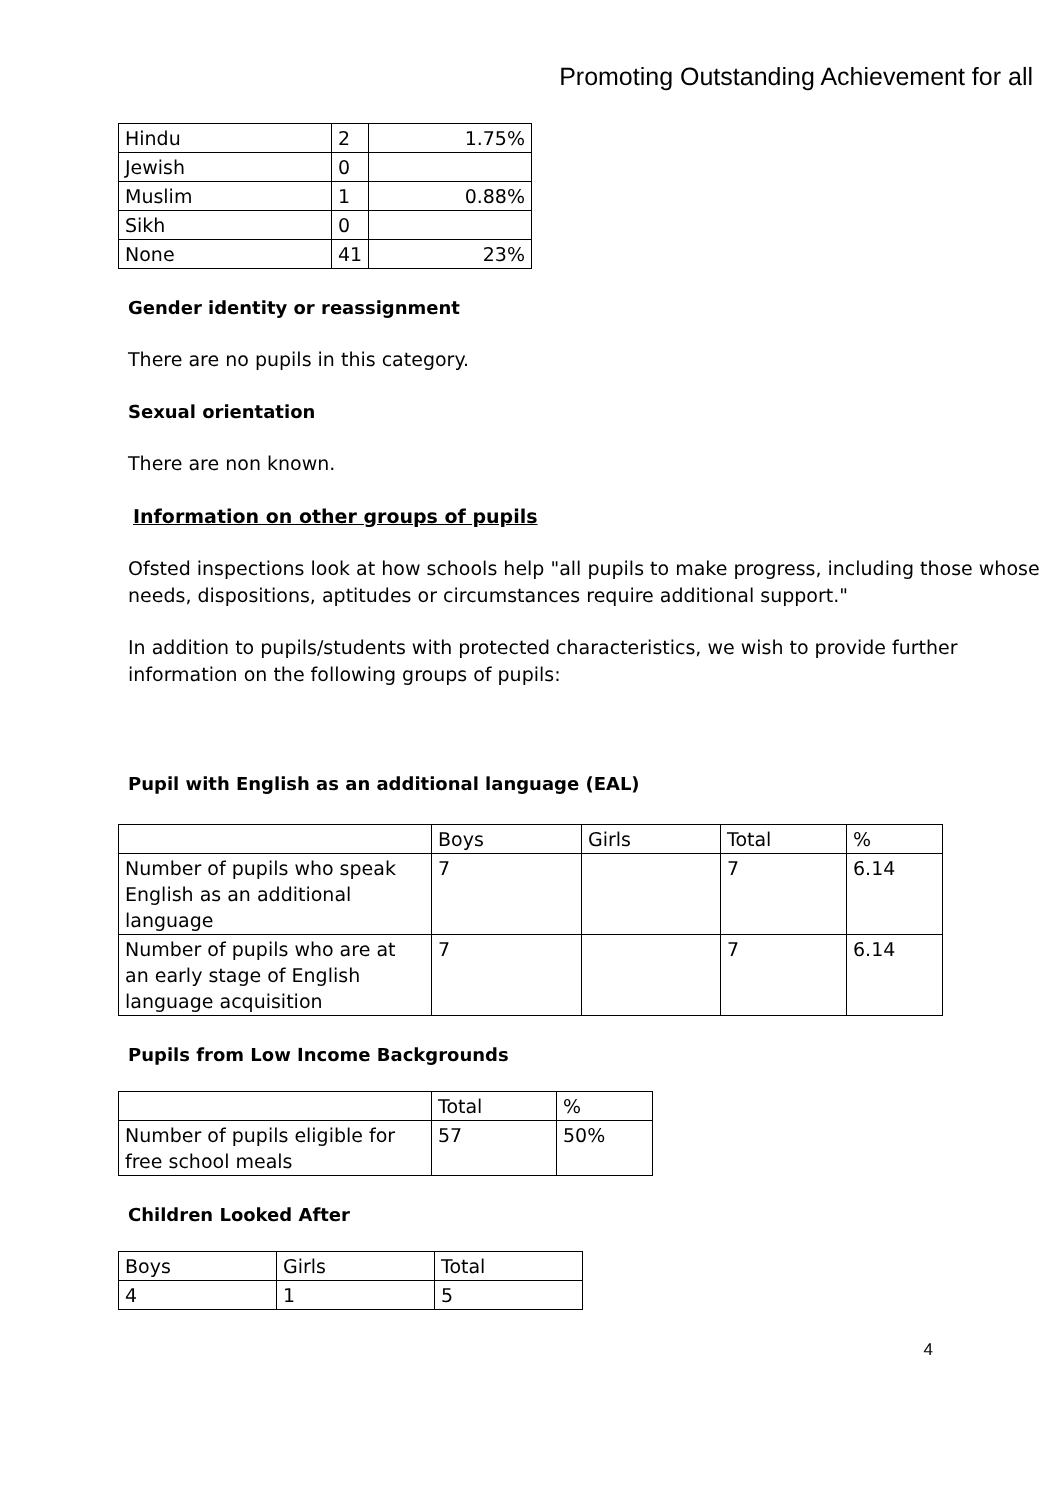Promoting Outstanding Achievement for all
| Hindu | 2 | 1.75% |
| Jewish | 0 | |
| Muslim | 1 | 0.88% |
| Sikh | 0 | |
| None | 41 | 23% |
Gender identity or reassignment
There are no pupils in this category.
Sexual orientation
There are non known.
Information on other groups of pupils
Ofsted inspections look at how schools help "all pupils to make progress, including those whose needs, dispositions, aptitudes or circumstances require additional support."
In addition to pupils/students with protected characteristics, we wish to provide further information on the following groups of pupils:
Pupil with English as an additional language (EAL)
| | Boys | Girls | Total | % |
| Number of pupils who speak English as an additional language | 7 | | 7 | 6.14 |
| Number of pupils who are at an early stage of English language acquisition | 7 | | 7 | 6.14 |
Pupils from Low Income Backgrounds
| | Total | % |
| Number of pupils eligible for free school meals | 57 | 50% |
Children Looked After
| Boys | Girls | Total |
| 4 | 1 | 5 |
4